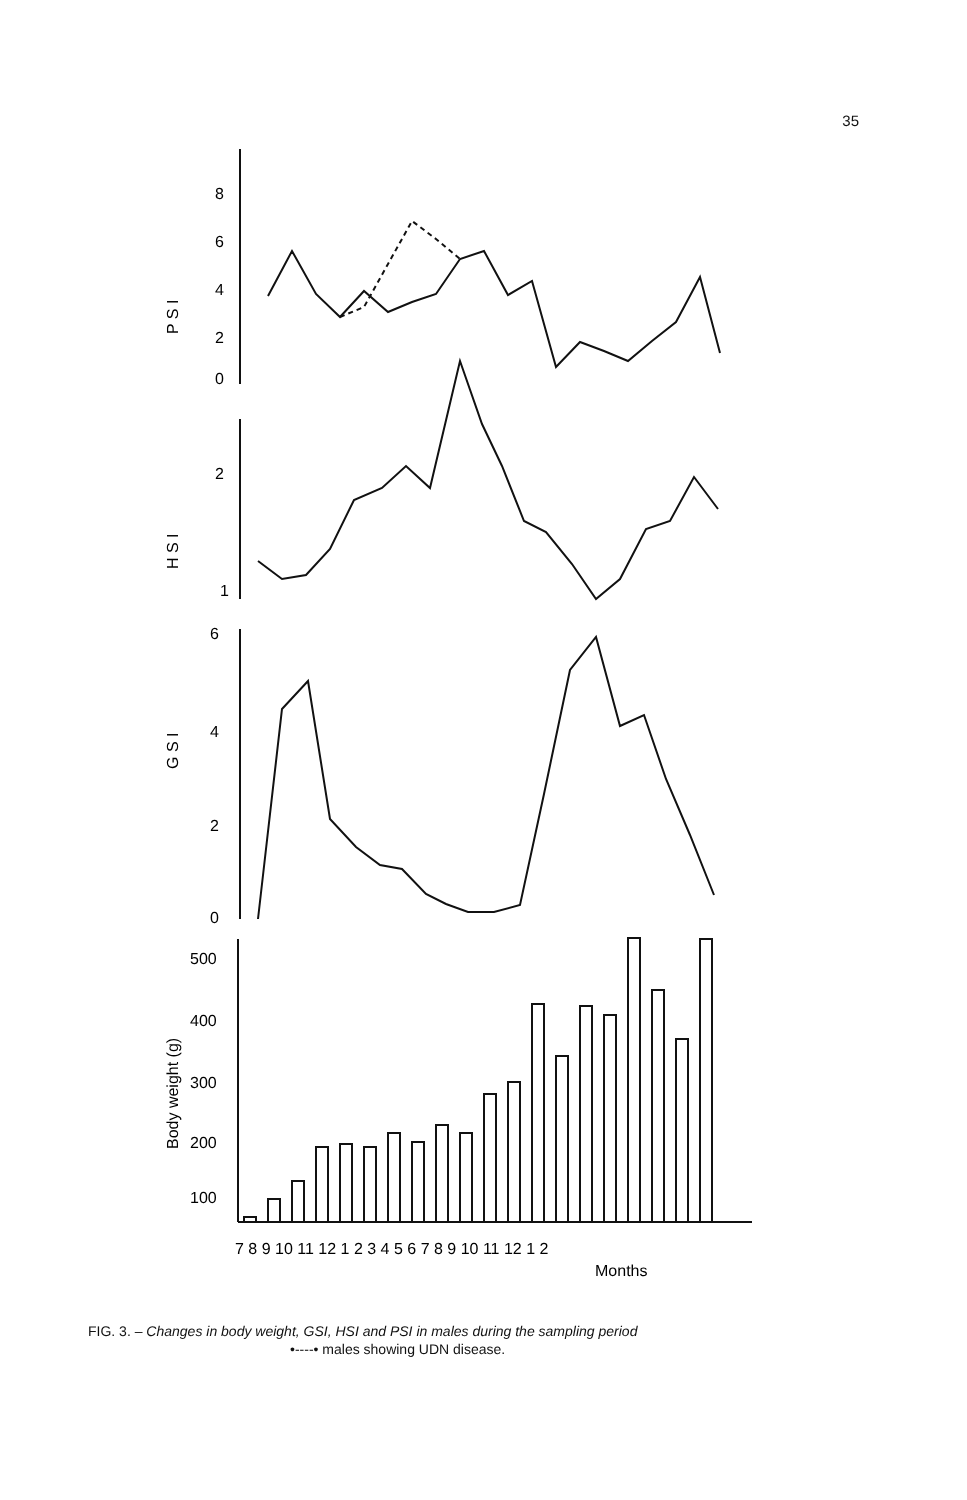35
8
6
4
2
0
2
1
6
4
2
0
500
400
300
200
100
P S I
H S I
G S I
Body weight (g)
7 8 9 10 11 12 1 2 3 4 5 6 7 8 9 10 11 12 1 2
Months
FIG. 3. – Changes in body weight, GSI, HSI and PSI in males during the sampling period
•----• males showing UDN disease.